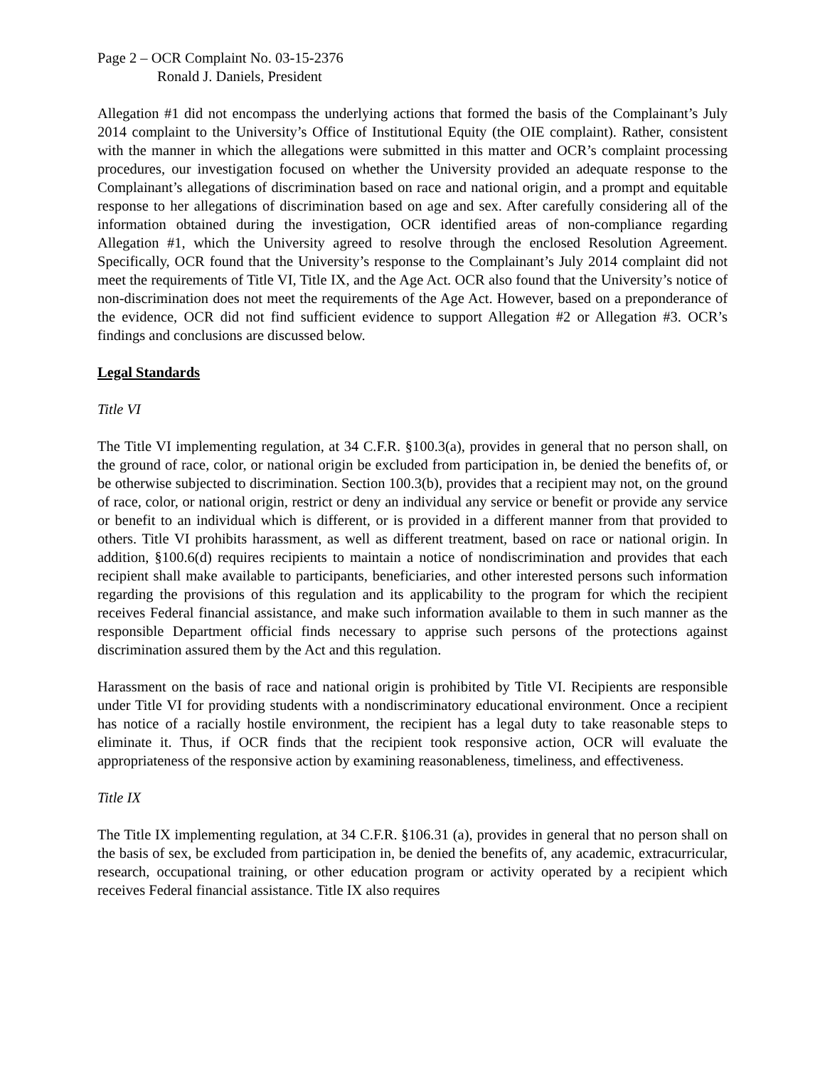Page 2 – OCR Complaint No. 03-15-2376
Ronald J. Daniels, President
Allegation #1 did not encompass the underlying actions that formed the basis of the Complainant’s July 2014 complaint to the University’s Office of Institutional Equity (the OIE complaint). Rather, consistent with the manner in which the allegations were submitted in this matter and OCR’s complaint processing procedures, our investigation focused on whether the University provided an adequate response to the Complainant’s allegations of discrimination based on race and national origin, and a prompt and equitable response to her allegations of discrimination based on age and sex. After carefully considering all of the information obtained during the investigation, OCR identified areas of non-compliance regarding Allegation #1, which the University agreed to resolve through the enclosed Resolution Agreement. Specifically, OCR found that the University’s response to the Complainant’s July 2014 complaint did not meet the requirements of Title VI, Title IX, and the Age Act. OCR also found that the University’s notice of non-discrimination does not meet the requirements of the Age Act. However, based on a preponderance of the evidence, OCR did not find sufficient evidence to support Allegation #2 or Allegation #3. OCR’s findings and conclusions are discussed below.
Legal Standards
Title VI
The Title VI implementing regulation, at 34 C.F.R. §100.3(a), provides in general that no person shall, on the ground of race, color, or national origin be excluded from participation in, be denied the benefits of, or be otherwise subjected to discrimination. Section 100.3(b), provides that a recipient may not, on the ground of race, color, or national origin, restrict or deny an individual any service or benefit or provide any service or benefit to an individual which is different, or is provided in a different manner from that provided to others. Title VI prohibits harassment, as well as different treatment, based on race or national origin. In addition, §100.6(d) requires recipients to maintain a notice of nondiscrimination and provides that each recipient shall make available to participants, beneficiaries, and other interested persons such information regarding the provisions of this regulation and its applicability to the program for which the recipient receives Federal financial assistance, and make such information available to them in such manner as the responsible Department official finds necessary to apprise such persons of the protections against discrimination assured them by the Act and this regulation.
Harassment on the basis of race and national origin is prohibited by Title VI. Recipients are responsible under Title VI for providing students with a nondiscriminatory educational environment. Once a recipient has notice of a racially hostile environment, the recipient has a legal duty to take reasonable steps to eliminate it. Thus, if OCR finds that the recipient took responsive action, OCR will evaluate the appropriateness of the responsive action by examining reasonableness, timeliness, and effectiveness.
Title IX
The Title IX implementing regulation, at 34 C.F.R. §106.31 (a), provides in general that no person shall on the basis of sex, be excluded from participation in, be denied the benefits of, any academic, extracurricular, research, occupational training, or other education program or activity operated by a recipient which receives Federal financial assistance. Title IX also requires